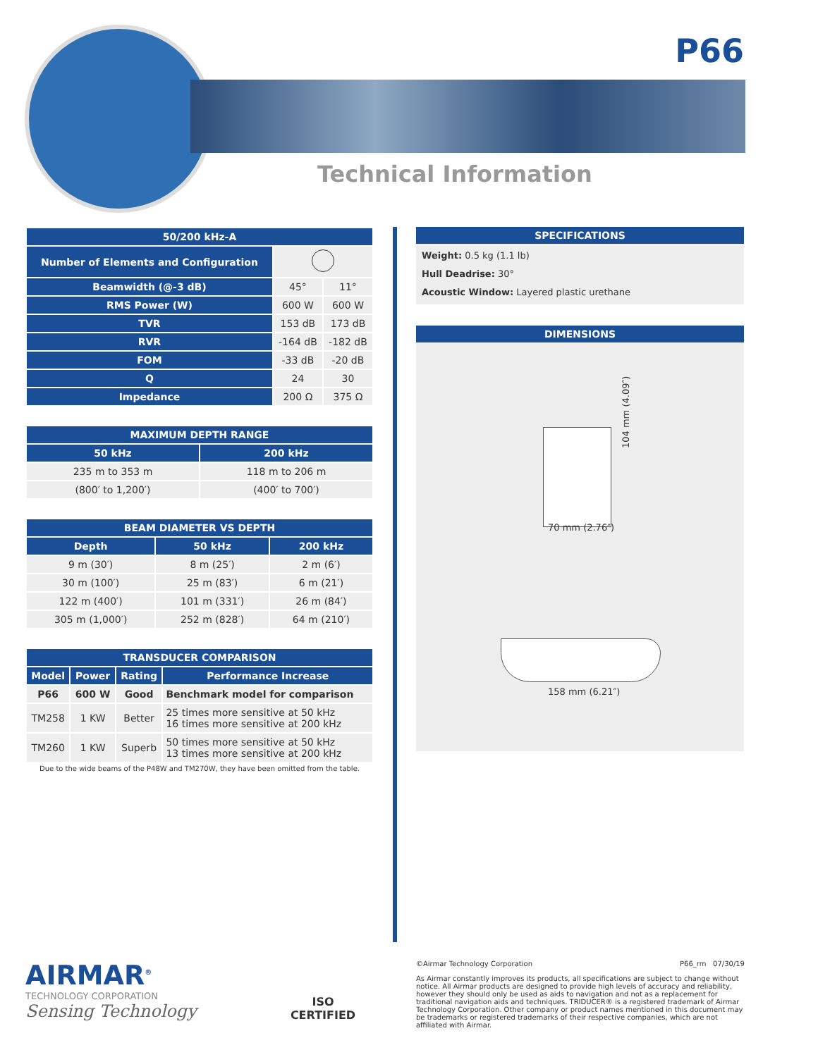P66
Technical Information
| 50/200 kHz-A | | |
| --- | --- | --- |
| Number of Elements and Configuration | | |
| Beamwidth (@-3 dB) | 45° | 11° |
| RMS Power (W) | 600 W | 600 W |
| TVR | 153 dB | 173 dB |
| RVR | -164 dB | -182 dB |
| FOM | -33 dB | -20 dB |
| Q | 24 | 30 |
| Impedance | 200 Ω | 375 Ω |
| MAXIMUM DEPTH RANGE | |
| --- | --- |
| 50 kHz | 200 kHz |
| 235 m to 353 m | 118 m to 206 m |
| (800′ to 1,200′) | (400′ to 700′) |
| BEAM DIAMETER VS DEPTH | | |
| --- | --- | --- |
| Depth | 50 kHz | 200 kHz |
| 9 m (30′) | 8 m (25′) | 2 m (6′) |
| 30 m (100′) | 25 m (83′) | 6 m (21′) |
| 122 m (400′) | 101 m (331′) | 26 m (84′) |
| 305 m (1,000′) | 252 m (828′) | 64 m (210′) |
| TRANSDUCER COMPARISON | | | |
| --- | --- | --- | --- |
| Model | Power | Rating | Performance Increase |
| P66 | 600 W | Good | Benchmark model for comparison |
| TM258 | 1 KW | Better | 25 times more sensitive at 50 kHz 16 times more sensitive at 200 kHz |
| TM260 | 1 KW | Superb | 50 times more sensitive at 50 kHz 13 times more sensitive at 200 kHz |
Due to the wide beams of the P48W and TM270W, they have been omitted from the table.
SPECIFICATIONS
Weight: 0.5 kg (1.1 lb)
Hull Deadrise: 30°
Acoustic Window: Layered plastic urethane
DIMENSIONS
104 mm (4.09″)
70 mm (2.76″)
158 mm (6.21″)
AIRMAR<sup>®</sup>
TECHNOLOGY CORPORATION
Sensing Technology
ISO
CERTIFIED
©Airmar Technology Corporation P66_rm 07/30/19
As Airmar constantly improves its products, all specifications are subject to change without notice. All Airmar products are designed to provide high levels of accuracy and reliability, however they should only be used as aids to navigation and not as a replacement for traditional navigation aids and techniques. TRIDUCER® is a registered trademark of Airmar Technology Corporation. Other company or product names mentioned in this document may be trademarks or registered trademarks of their respective companies, which are not affiliated with Airmar.